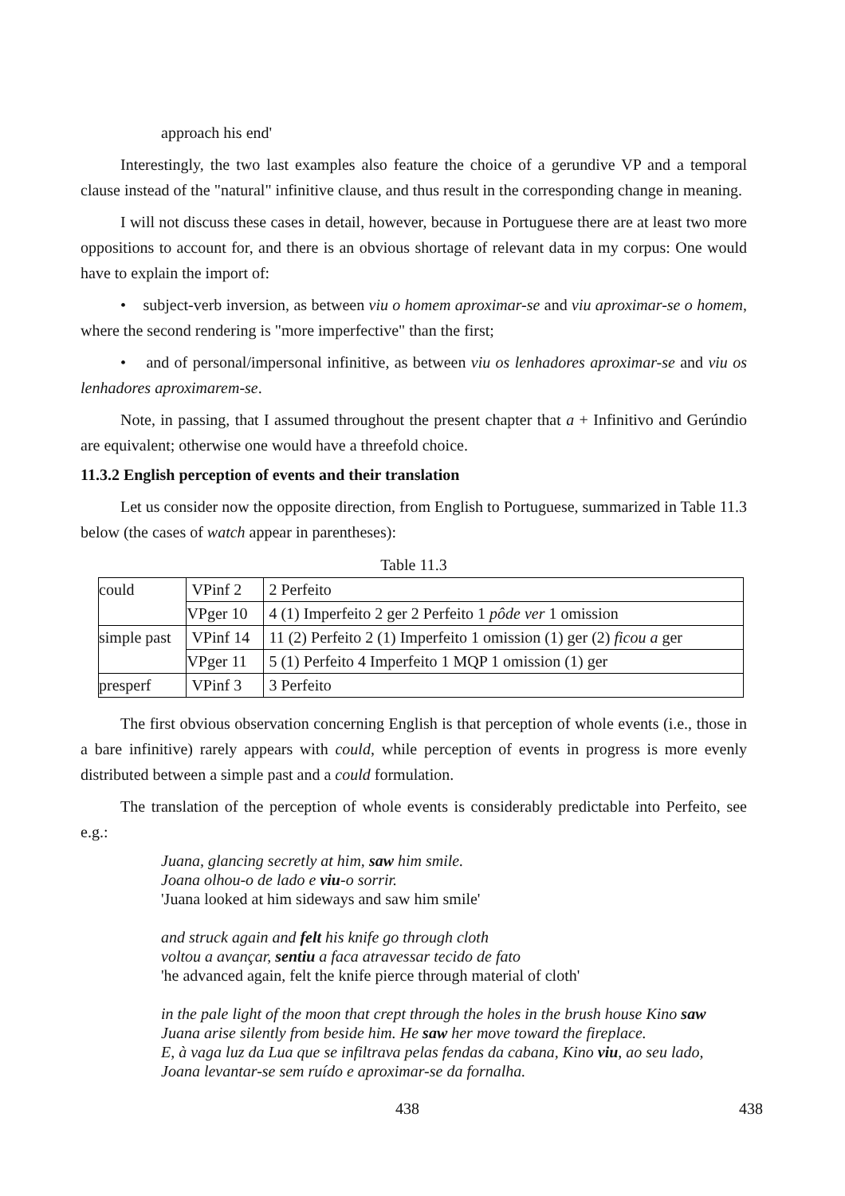approach his end'
Interestingly, the two last examples also feature the choice of a gerundive VP and a temporal clause instead of the "natural" infinitive clause, and thus result in the corresponding change in meaning.
I will not discuss these cases in detail, however, because in Portuguese there are at least two more oppositions to account for, and there is an obvious shortage of relevant data in my corpus: One would have to explain the import of:
• subject-verb inversion, as between viu o homem aproximar-se and viu aproximar-se o homem, where the second rendering is "more imperfective" than the first;
• and of personal/impersonal infinitive, as between viu os lenhadores aproximar-se and viu os lenhadores aproximarem-se.
Note, in passing, that I assumed throughout the present chapter that a + Infinitivo and Gerúndio are equivalent; otherwise one would have a threefold choice.
11.3.2 English perception of events and their translation
Let us consider now the opposite direction, from English to Portuguese, summarized in Table 11.3 below (the cases of watch appear in parentheses):
Table 11.3
| could | VPinf 2 | 2 Perfeito |
| | VPger 10 | 4 (1) Imperfeito 2 ger 2 Perfeito 1 pôde ver 1 omission |
| simple past | VPinf 14 | 11 (2) Perfeito 2 (1) Imperfeito 1 omission (1) ger (2) ficou a ger |
| | VPger 11 | 5 (1) Perfeito 4 Imperfeito 1 MQP 1 omission (1) ger |
| presperf | VPinf 3 | 3 Perfeito |
The first obvious observation concerning English is that perception of whole events (i.e., those in a bare infinitive) rarely appears with could, while perception of events in progress is more evenly distributed between a simple past and a could formulation.
The translation of the perception of whole events is considerably predictable into Perfeito, see e.g.:
Juana, glancing secretly at him, saw him smile.
Joana olhou-o de lado e viu-o sorrir.
'Juana looked at him sideways and saw him smile'
and struck again and felt his knife go through cloth
voltou a avançar, sentiu a faca atravessar tecido de fato
'he advanced again, felt the knife pierce through material of cloth'
in the pale light of the moon that crept through the holes in the brush house Kino saw Juana arise silently from beside him. He saw her move toward the fireplace.
E, à vaga luz da Lua que se infiltrava pelas fendas da cabana, Kino viu, ao seu lado, Joana levantar-se sem ruído e aproximar-se da fornalha.
438 438